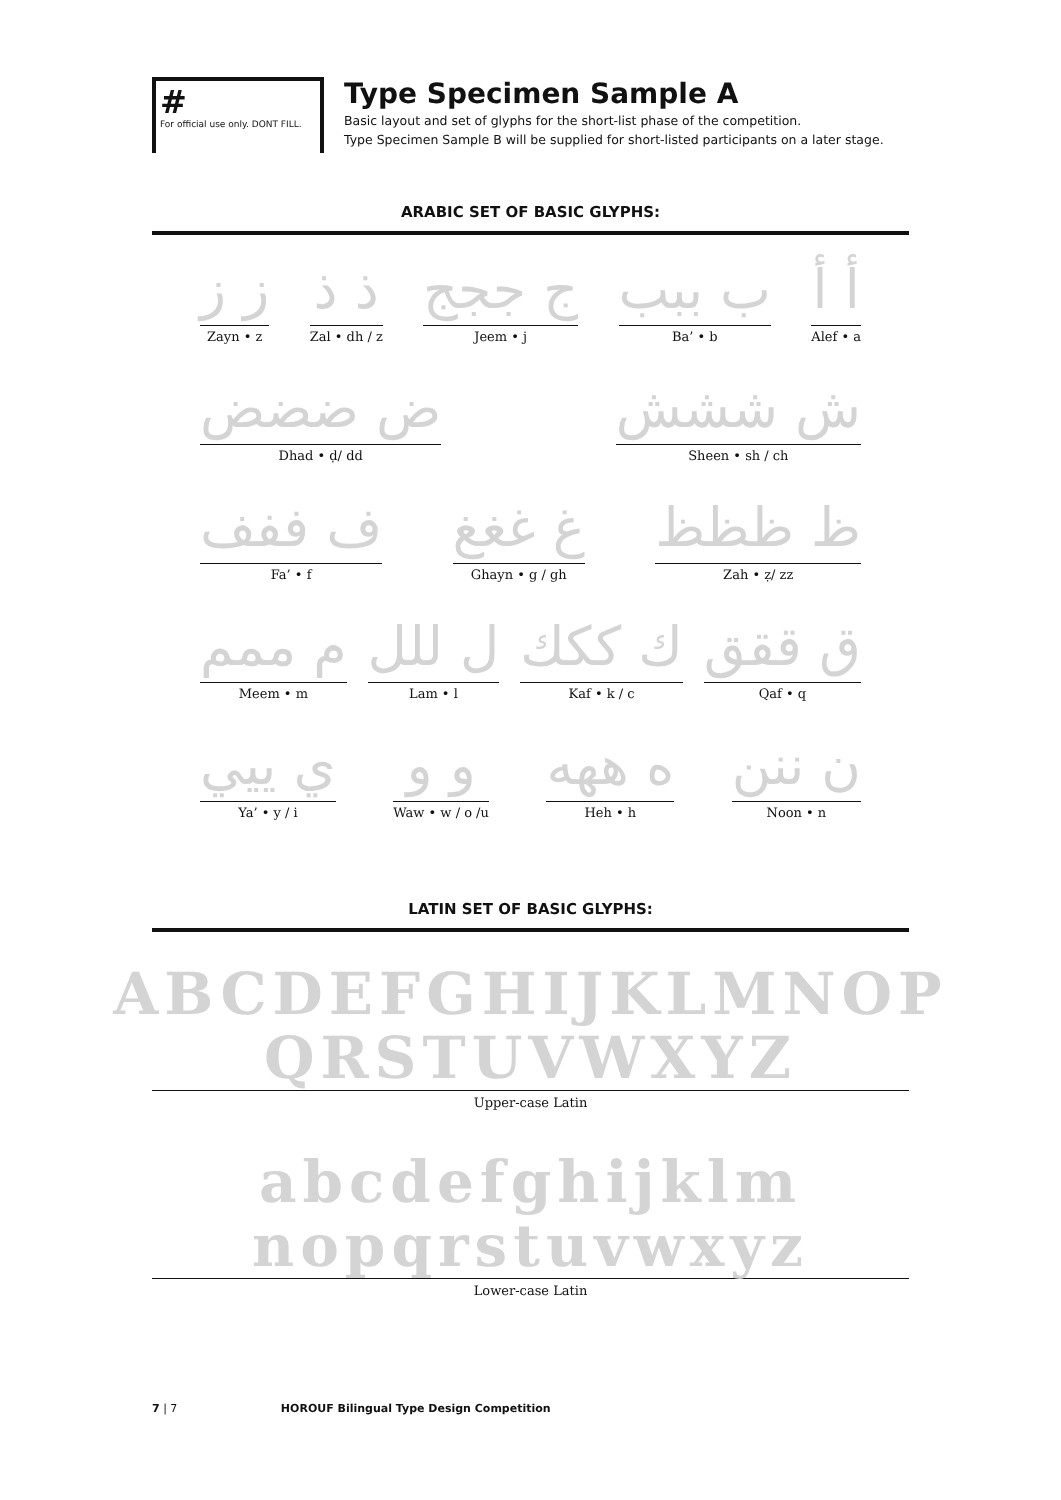#
For official use only. DONT FILL.
Type Specimen Sample A
Basic layout and set of glyphs for the short-list phase of the competition.
Type Specimen Sample B will be supplied for short-listed participants on a later stage.
ARABIC SET OF BASIC GLYPHS:
أ أ
Alef • a
ب ببب
Ba’ • b
ج ججج
Jeem • j
ذ ذ
Zal • dh / z
ز ز
Zayn • z
ش ششش
Sheen • sh / ch
ض ضضض
Dhad • ḍ/ dd
ظ ظظظ
Zah • ẓ/ zz
غ غغغ
Ghayn • g / gh
ف ففف
Fa’ • f
ق ققق
Qaf • q
ك ككك
Kaf • k / c
ل للل
Lam • l
م ممم
Meem • m
ن ننن
Noon • n
ه ههه
Heh • h
و و
Waw • w / o /u
ي ييي
Ya’ • y / i
LATIN SET OF BASIC GLYPHS:
ABCDEFGHIJKLMNOP
QRSTUVWXYZ
Upper-case Latin
abcdefghijklm
nopqrstuvwxyz
Lower-case Latin
7 | 7 HOROUF Bilingual Type Design Competition